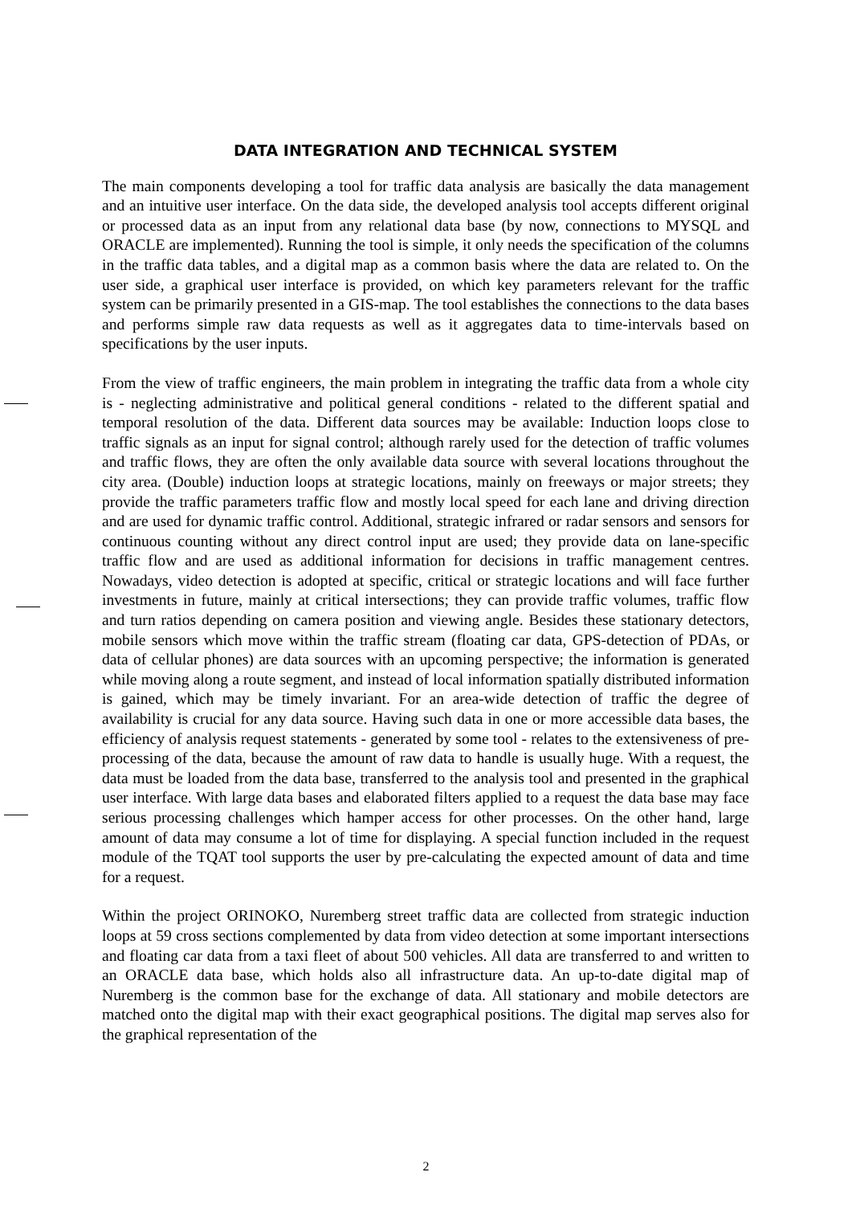DATA INTEGRATION AND TECHNICAL SYSTEM
The main components developing a tool for traffic data analysis are basically the data management and an intuitive user interface. On the data side, the developed analysis tool accepts different original or processed data as an input from any relational data base (by now, connections to MYSQL and ORACLE are implemented). Running the tool is simple, it only needs the specification of the columns in the traffic data tables, and a digital map as a common basis where the data are related to. On the user side, a graphical user interface is provided, on which key parameters relevant for the traffic system can be primarily presented in a GIS-map. The tool establishes the connections to the data bases and performs simple raw data requests as well as it aggregates data to time-intervals based on specifications by the user inputs.
From the view of traffic engineers, the main problem in integrating the traffic data from a whole city is - neglecting administrative and political general conditions - related to the different spatial and temporal resolution of the data. Different data sources may be available: Induction loops close to traffic signals as an input for signal control; although rarely used for the detection of traffic volumes and traffic flows, they are often the only available data source with several locations throughout the city area. (Double) induction loops at strategic locations, mainly on freeways or major streets; they provide the traffic parameters traffic flow and mostly local speed for each lane and driving direction and are used for dynamic traffic control. Additional, strategic infrared or radar sensors and sensors for continuous counting without any direct control input are used; they provide data on lane-specific traffic flow and are used as additional information for decisions in traffic management centres. Nowadays, video detection is adopted at specific, critical or strategic locations and will face further investments in future, mainly at critical intersections; they can provide traffic volumes, traffic flow and turn ratios depending on camera position and viewing angle. Besides these stationary detectors, mobile sensors which move within the traffic stream (floating car data, GPS-detection of PDAs, or data of cellular phones) are data sources with an upcoming perspective; the information is generated while moving along a route segment, and instead of local information spatially distributed information is gained, which may be timely invariant. For an area-wide detection of traffic the degree of availability is crucial for any data source. Having such data in one or more accessible data bases, the efficiency of analysis request statements - generated by some tool - relates to the extensiveness of pre-processing of the data, because the amount of raw data to handle is usually huge. With a request, the data must be loaded from the data base, transferred to the analysis tool and presented in the graphical user interface. With large data bases and elaborated filters applied to a request the data base may face serious processing challenges which hamper access for other processes. On the other hand, large amount of data may consume a lot of time for displaying. A special function included in the request module of the TQAT tool supports the user by pre-calculating the expected amount of data and time for a request.
Within the project ORINOKO, Nuremberg street traffic data are collected from strategic induction loops at 59 cross sections complemented by data from video detection at some important intersections and floating car data from a taxi fleet of about 500 vehicles. All data are transferred to and written to an ORACLE data base, which holds also all infrastructure data. An up-to-date digital map of Nuremberg is the common base for the exchange of data. All stationary and mobile detectors are matched onto the digital map with their exact geographical positions. The digital map serves also for the graphical representation of the
2